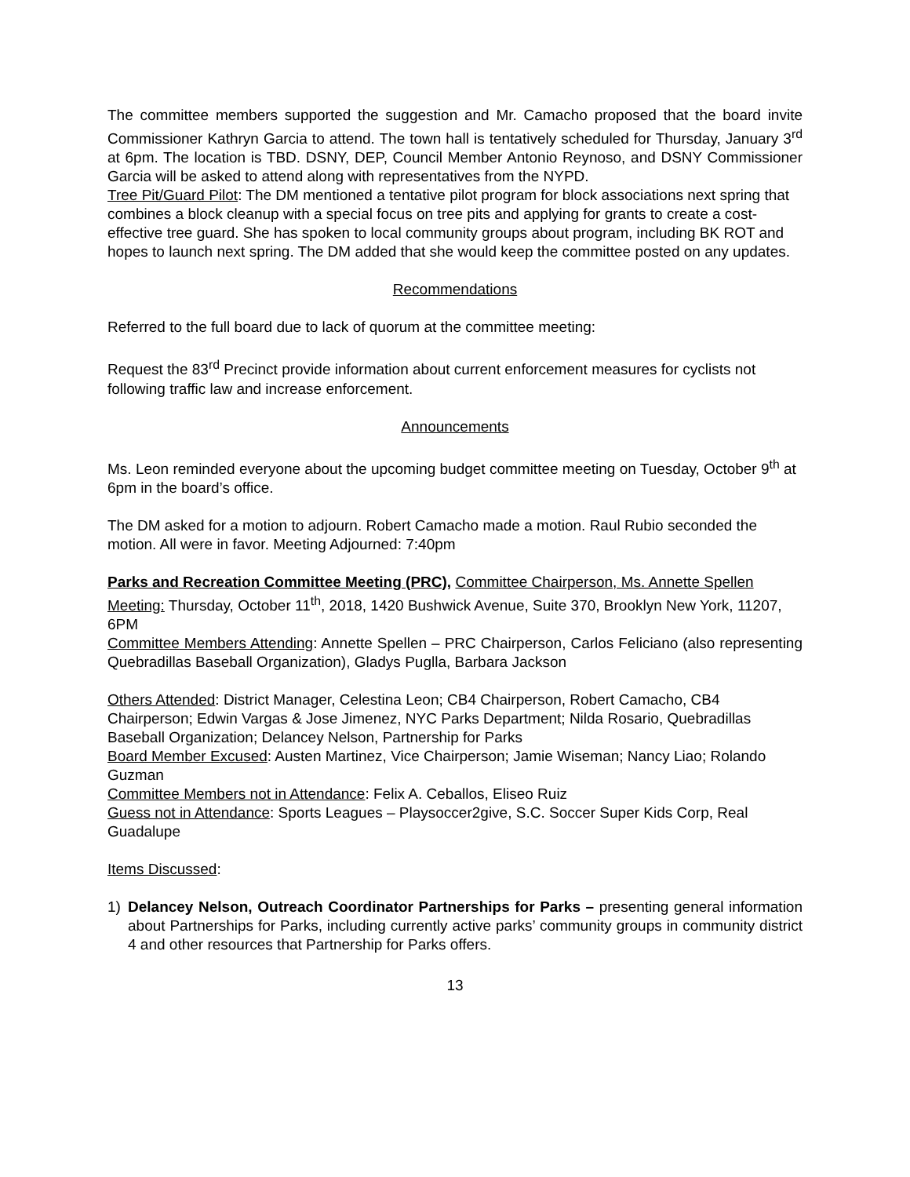The committee members supported the suggestion and Mr. Camacho proposed that the board invite Commissioner Kathryn Garcia to attend. The town hall is tentatively scheduled for Thursday, January 3<sup>rd</sup> at 6pm. The location is TBD. DSNY, DEP, Council Member Antonio Reynoso, and DSNY Commissioner Garcia will be asked to attend along with representatives from the NYPD.
Tree Pit/Guard Pilot: The DM mentioned a tentative pilot program for block associations next spring that combines a block cleanup with a special focus on tree pits and applying for grants to create a cost-effective tree guard. She has spoken to local community groups about program, including BK ROT and hopes to launch next spring. The DM added that she would keep the committee posted on any updates.
Recommendations
Referred to the full board due to lack of quorum at the committee meeting:
Request the 83<sup>rd</sup> Precinct provide information about current enforcement measures for cyclists not following traffic law and increase enforcement.
Announcements
Ms. Leon reminded everyone about the upcoming budget committee meeting on Tuesday, October 9<sup>th</sup> at 6pm in the board’s office.
The DM asked for a motion to adjourn. Robert Camacho made a motion. Raul Rubio seconded the motion. All were in favor. Meeting Adjourned: 7:40pm
Parks and Recreation Committee Meeting (PRC), Committee Chairperson, Ms. Annette Spellen
Meeting: Thursday, October 11<sup>th</sup>, 2018, 1420 Bushwick Avenue, Suite 370, Brooklyn New York, 11207, 6PM
Committee Members Attending: Annette Spellen – PRC Chairperson, Carlos Feliciano (also representing Quebradillas Baseball Organization), Gladys Puglla, Barbara Jackson
Others Attended: District Manager, Celestina Leon; CB4 Chairperson, Robert Camacho, CB4 Chairperson; Edwin Vargas & Jose Jimenez, NYC Parks Department; Nilda Rosario, Quebradillas Baseball Organization; Delancey Nelson, Partnership for Parks
Board Member Excused: Austen Martinez, Vice Chairperson; Jamie Wiseman; Nancy Liao; Rolando Guzman
Committee Members not in Attendance: Felix A. Ceballos, Eliseo Ruiz
Guess not in Attendance: Sports Leagues – Playsoccer2give, S.C. Soccer Super Kids Corp, Real Guadalupe
Items Discussed:
1) Delancey Nelson, Outreach Coordinator Partnerships for Parks – presenting general information about Partnerships for Parks, including currently active parks’ community groups in community district 4 and other resources that Partnership for Parks offers.
13